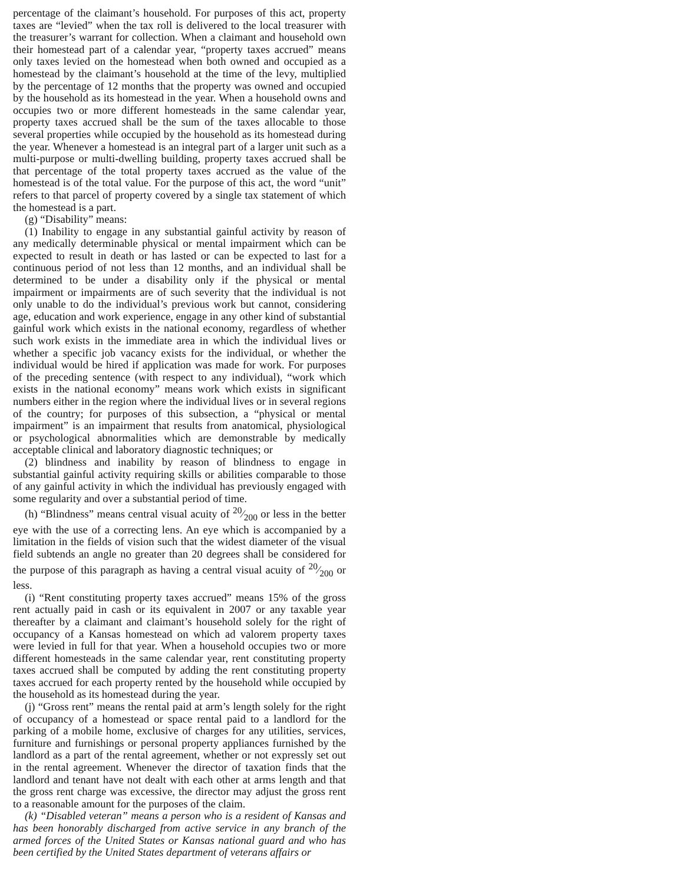percentage of the claimant’s household. For purposes of this act, property taxes are “levied” when the tax roll is delivered to the local treasurer with the treasurer’s warrant for collection. When a claimant and household own their homestead part of a calendar year, “property taxes accrued” means only taxes levied on the homestead when both owned and occupied as a homestead by the claimant’s household at the time of the levy, multiplied by the percentage of 12 months that the property was owned and occupied by the household as its homestead in the year. When a household owns and occupies two or more different homesteads in the same calendar year, property taxes accrued shall be the sum of the taxes allocable to those several properties while occupied by the household as its homestead during the year. Whenever a homestead is an integral part of a larger unit such as a multi-purpose or multi-dwelling building, property taxes accrued shall be that percentage of the total property taxes accrued as the value of the homestead is of the total value. For the purpose of this act, the word “unit” refers to that parcel of property covered by a single tax statement of which the homestead is a part.
(g) “Disability” means:
(1) Inability to engage in any substantial gainful activity by reason of any medically determinable physical or mental impairment which can be expected to result in death or has lasted or can be expected to last for a continuous period of not less than 12 months, and an individual shall be determined to be under a disability only if the physical or mental impairment or impairments are of such severity that the individual is not only unable to do the individual’s previous work but cannot, considering age, education and work experience, engage in any other kind of substantial gainful work which exists in the national economy, regardless of whether such work exists in the immediate area in which the individual lives or whether a specific job vacancy exists for the individual, or whether the individual would be hired if application was made for work. For purposes of the preceding sentence (with respect to any individual), “work which exists in the national economy” means work which exists in significant numbers either in the region where the individual lives or in several regions of the country; for purposes of this subsection, a “physical or mental impairment” is an impairment that results from anatomical, physiological or psychological abnormalities which are demonstrable by medically acceptable clinical and laboratory diagnostic techniques; or
(2) blindness and inability by reason of blindness to engage in substantial gainful activity requiring skills or abilities comparable to those of any gainful activity in which the individual has previously engaged with some regularity and over a substantial period of time.
(h) “Blindness” means central visual acuity of 20⁄200 or less in the better eye with the use of a correcting lens. An eye which is accompanied by a limitation in the fields of vision such that the widest diameter of the visual field subtends an angle no greater than 20 degrees shall be considered for the purpose of this paragraph as having a central visual acuity of 20⁄200 or less.
(i) “Rent constituting property taxes accrued” means 15% of the gross rent actually paid in cash or its equivalent in 2007 or any taxable year thereafter by a claimant and claimant’s household solely for the right of occupancy of a Kansas homestead on which ad valorem property taxes were levied in full for that year. When a household occupies two or more different homesteads in the same calendar year, rent constituting property taxes accrued shall be computed by adding the rent constituting property taxes accrued for each property rented by the household while occupied by the household as its homestead during the year.
(j) “Gross rent” means the rental paid at arm’s length solely for the right of occupancy of a homestead or space rental paid to a landlord for the parking of a mobile home, exclusive of charges for any utilities, services, furniture and furnishings or personal property appliances furnished by the landlord as a part of the rental agreement, whether or not expressly set out in the rental agreement. Whenever the director of taxation finds that the landlord and tenant have not dealt with each other at arms length and that the gross rent charge was excessive, the director may adjust the gross rent to a reasonable amount for the purposes of the claim.
(k) “Disabled veteran” means a person who is a resident of Kansas and has been honorably discharged from active service in any branch of the armed forces of the United States or Kansas national guard and who has been certified by the United States department of veterans affairs or